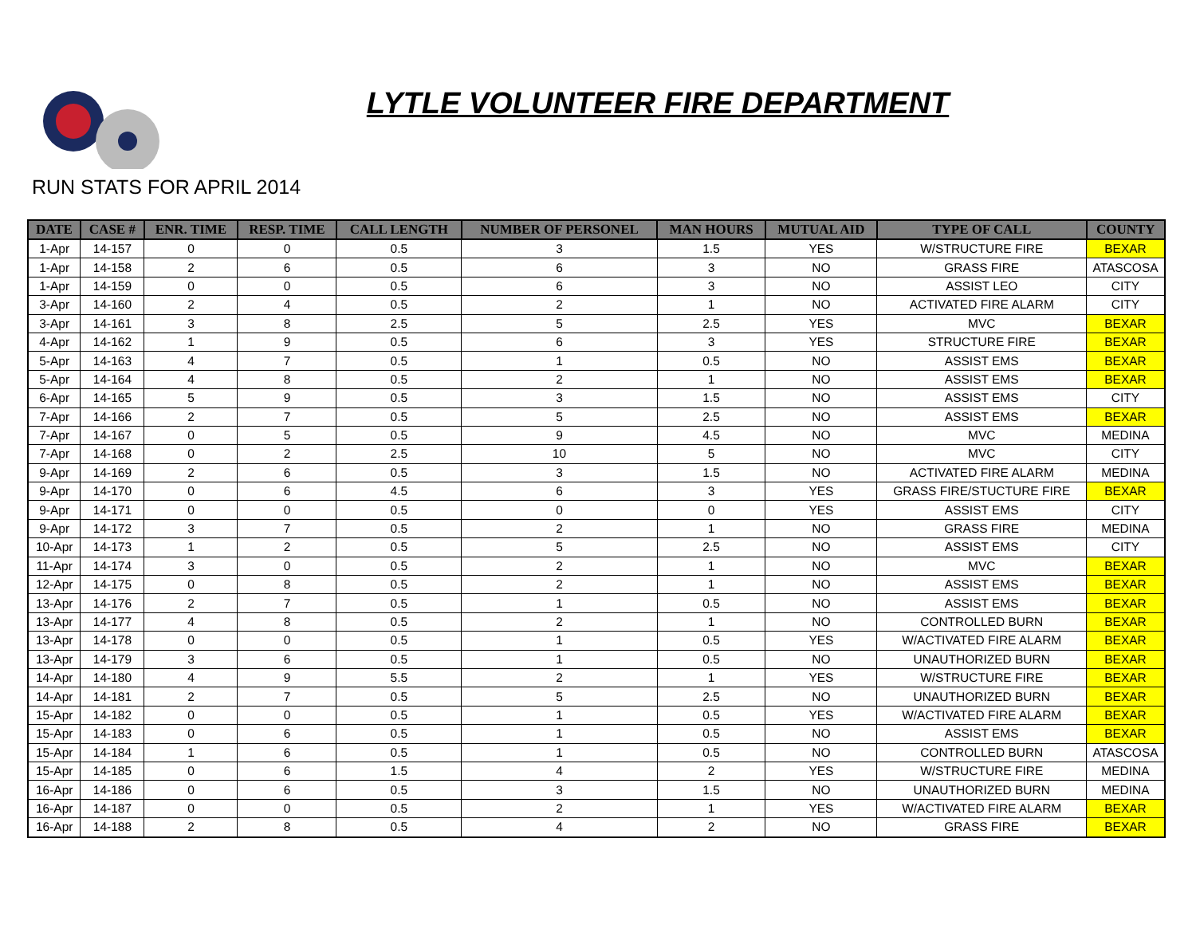LYTLE VOLUNTEER FIRE DEPARTMENT
RUN STATS FOR APRIL 2014
| DATE | CASE # | ENR. TIME | RESP. TIME | CALL LENGTH | NUMBER OF PERSONEL | MAN HOURS | MUTUAL AID | TYPE OF CALL | COUNTY |
| --- | --- | --- | --- | --- | --- | --- | --- | --- | --- |
| 1-Apr | 14-157 | 0 | 0 | 0.5 | 3 | 1.5 | YES | W/STRUCTURE FIRE | BEXAR |
| 1-Apr | 14-158 | 2 | 6 | 0.5 | 6 | 3 | NO | GRASS FIRE | ATASCOSA |
| 1-Apr | 14-159 | 0 | 0 | 0.5 | 6 | 3 | NO | ASSIST LEO | CITY |
| 3-Apr | 14-160 | 2 | 4 | 0.5 | 2 | 1 | NO | ACTIVATED FIRE ALARM | CITY |
| 3-Apr | 14-161 | 3 | 8 | 2.5 | 5 | 2.5 | YES | MVC | BEXAR |
| 4-Apr | 14-162 | 1 | 9 | 0.5 | 6 | 3 | YES | STRUCTURE FIRE | BEXAR |
| 5-Apr | 14-163 | 4 | 7 | 0.5 | 1 | 0.5 | NO | ASSIST EMS | BEXAR |
| 5-Apr | 14-164 | 4 | 8 | 0.5 | 2 | 1 | NO | ASSIST EMS | BEXAR |
| 6-Apr | 14-165 | 5 | 9 | 0.5 | 3 | 1.5 | NO | ASSIST EMS | CITY |
| 7-Apr | 14-166 | 2 | 7 | 0.5 | 5 | 2.5 | NO | ASSIST EMS | BEXAR |
| 7-Apr | 14-167 | 0 | 5 | 0.5 | 9 | 4.5 | NO | MVC | MEDINA |
| 7-Apr | 14-168 | 0 | 2 | 2.5 | 10 | 5 | NO | MVC | CITY |
| 9-Apr | 14-169 | 2 | 6 | 0.5 | 3 | 1.5 | NO | ACTIVATED FIRE ALARM | MEDINA |
| 9-Apr | 14-170 | 0 | 6 | 4.5 | 6 | 3 | YES | GRASS FIRE/STUCTURE FIRE | BEXAR |
| 9-Apr | 14-171 | 0 | 0 | 0.5 | 0 | 0 | YES | ASSIST EMS | CITY |
| 9-Apr | 14-172 | 3 | 7 | 0.5 | 2 | 1 | NO | GRASS FIRE | MEDINA |
| 10-Apr | 14-173 | 1 | 2 | 0.5 | 5 | 2.5 | NO | ASSIST EMS | CITY |
| 11-Apr | 14-174 | 3 | 0 | 0.5 | 2 | 1 | NO | MVC | BEXAR |
| 12-Apr | 14-175 | 0 | 8 | 0.5 | 2 | 1 | NO | ASSIST EMS | BEXAR |
| 13-Apr | 14-176 | 2 | 7 | 0.5 | 1 | 0.5 | NO | ASSIST EMS | BEXAR |
| 13-Apr | 14-177 | 4 | 8 | 0.5 | 2 | 1 | NO | CONTROLLED BURN | BEXAR |
| 13-Apr | 14-178 | 0 | 0 | 0.5 | 1 | 0.5 | YES | W/ACTIVATED FIRE ALARM | BEXAR |
| 13-Apr | 14-179 | 3 | 6 | 0.5 | 1 | 0.5 | NO | UNAUTHORIZED BURN | BEXAR |
| 14-Apr | 14-180 | 4 | 9 | 5.5 | 2 | 1 | YES | W/STRUCTURE FIRE | BEXAR |
| 14-Apr | 14-181 | 2 | 7 | 0.5 | 5 | 2.5 | NO | UNAUTHORIZED BURN | BEXAR |
| 15-Apr | 14-182 | 0 | 0 | 0.5 | 1 | 0.5 | YES | W/ACTIVATED FIRE ALARM | BEXAR |
| 15-Apr | 14-183 | 0 | 6 | 0.5 | 1 | 0.5 | NO | ASSIST EMS | BEXAR |
| 15-Apr | 14-184 | 1 | 6 | 0.5 | 1 | 0.5 | NO | CONTROLLED BURN | ATASCOSA |
| 15-Apr | 14-185 | 0 | 6 | 1.5 | 4 | 2 | YES | W/STRUCTURE FIRE | MEDINA |
| 16-Apr | 14-186 | 0 | 6 | 0.5 | 3 | 1.5 | NO | UNAUTHORIZED BURN | MEDINA |
| 16-Apr | 14-187 | 0 | 0 | 0.5 | 2 | 1 | YES | W/ACTIVATED FIRE ALARM | BEXAR |
| 16-Apr | 14-188 | 2 | 8 | 0.5 | 4 | 2 | NO | GRASS FIRE | BEXAR |